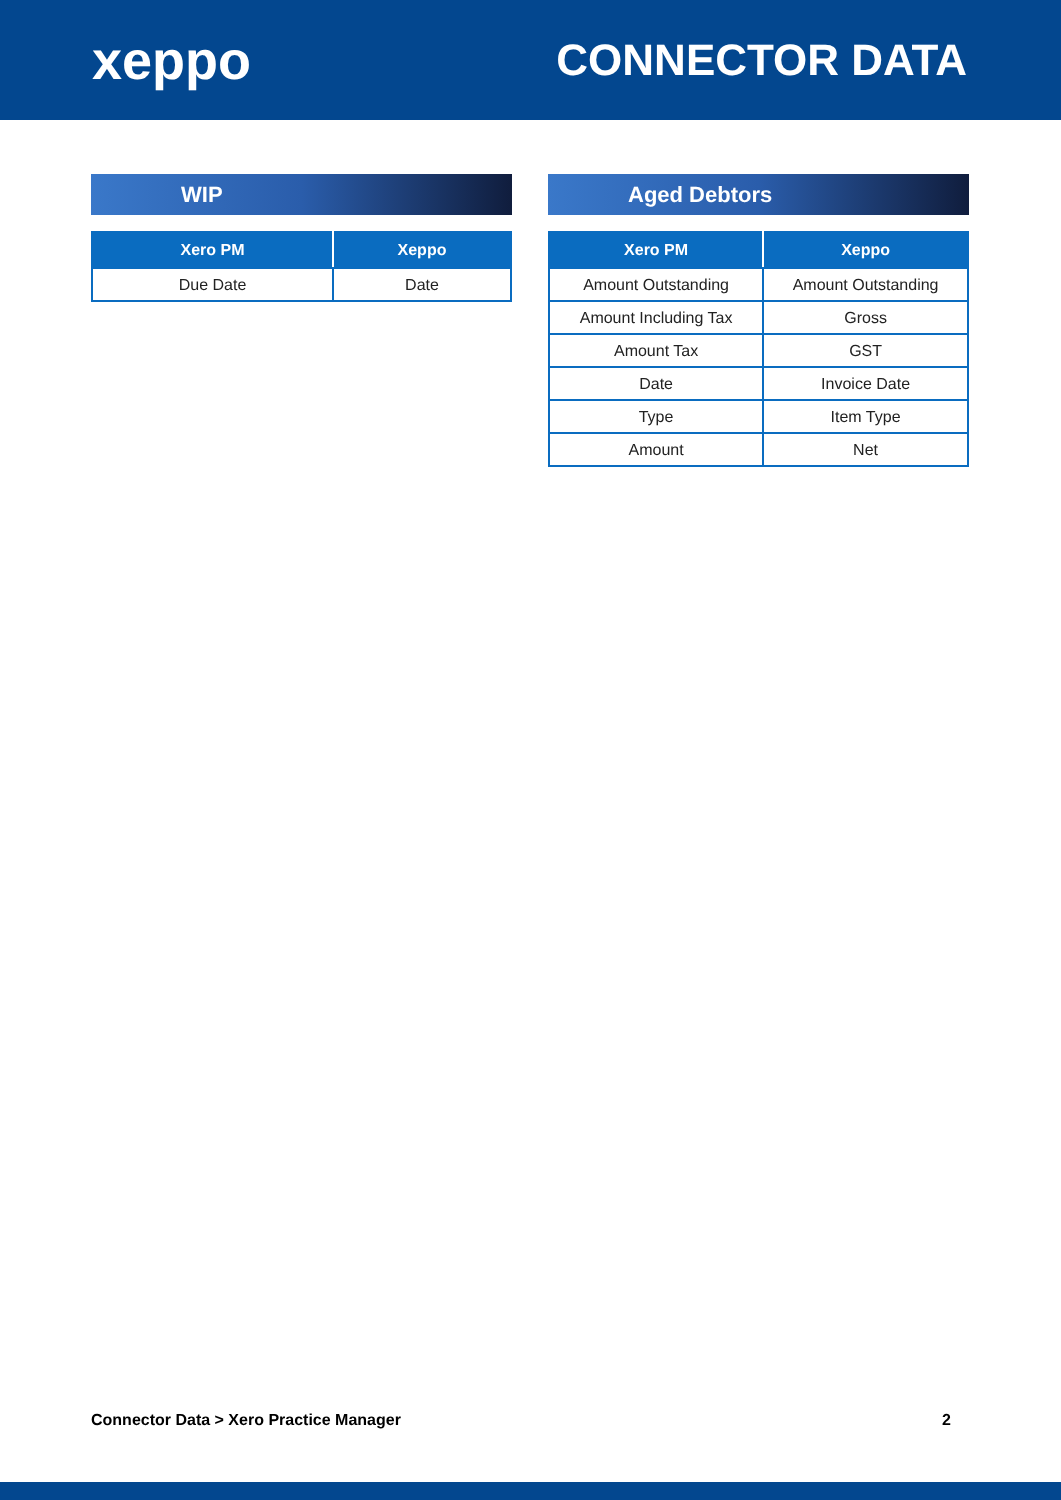xeppo
CONNECTOR DATA
WIP
| Xero PM | Xeppo |
| --- | --- |
| Due Date | Date |
Aged Debtors
| Xero PM | Xeppo |
| --- | --- |
| Amount Outstanding | Amount Outstanding |
| Amount Including Tax | Gross |
| Amount Tax | GST |
| Date | Invoice Date |
| Type | Item Type |
| Amount | Net |
Connector Data > Xero Practice Manager 2